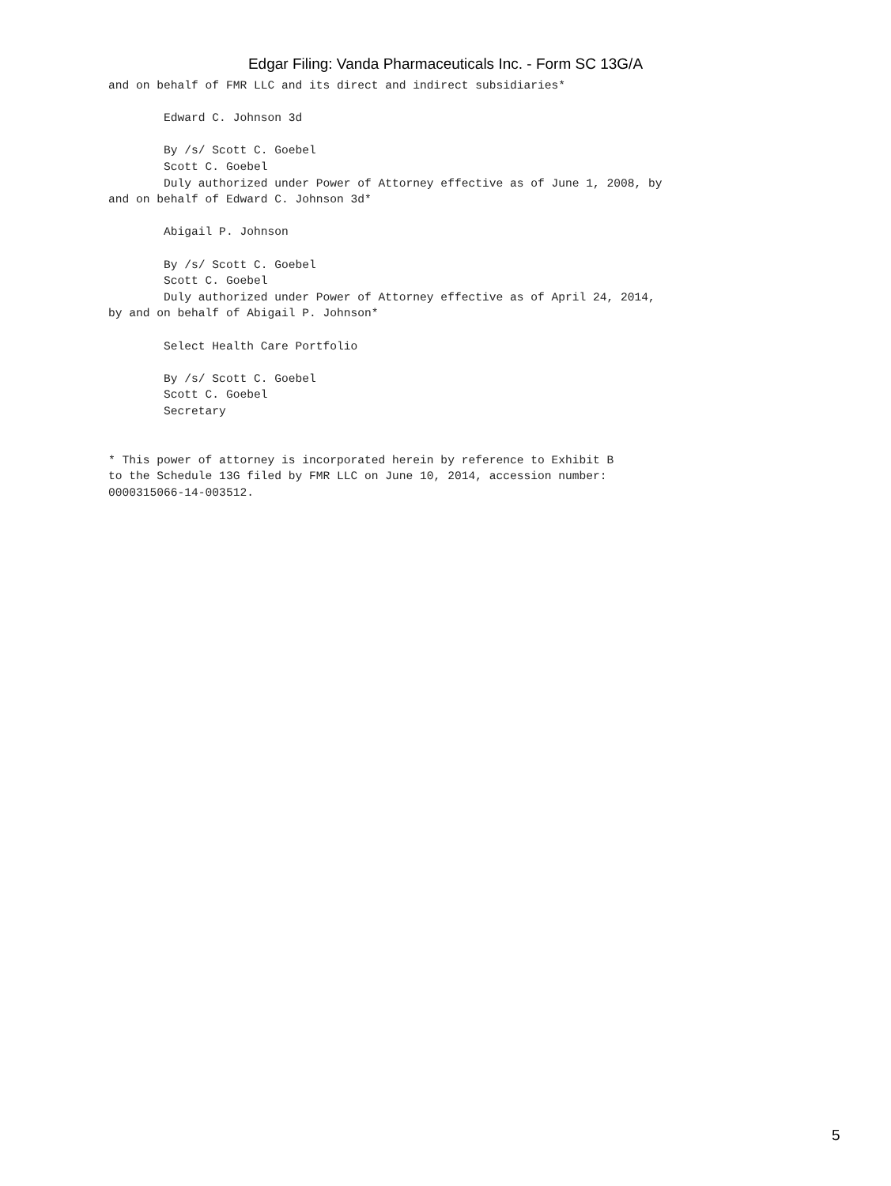Edgar Filing: Vanda Pharmaceuticals Inc. - Form SC 13G/A
and on behalf of FMR LLC and its direct and indirect subsidiaries*

        Edward C. Johnson 3d

        By /s/ Scott C. Goebel
        Scott C. Goebel
        Duly authorized under Power of Attorney effective as of June 1, 2008, by
and on behalf of Edward C. Johnson 3d*

        Abigail P. Johnson

        By /s/ Scott C. Goebel
        Scott C. Goebel
        Duly authorized under Power of Attorney effective as of April 24, 2014,
by and on behalf of Abigail P. Johnson*

        Select Health Care Portfolio

        By /s/ Scott C. Goebel
        Scott C. Goebel
        Secretary


* This power of attorney is incorporated herein by reference to Exhibit B
to the Schedule 13G filed by FMR LLC on June 10, 2014, accession number:
0000315066-14-003512.
5